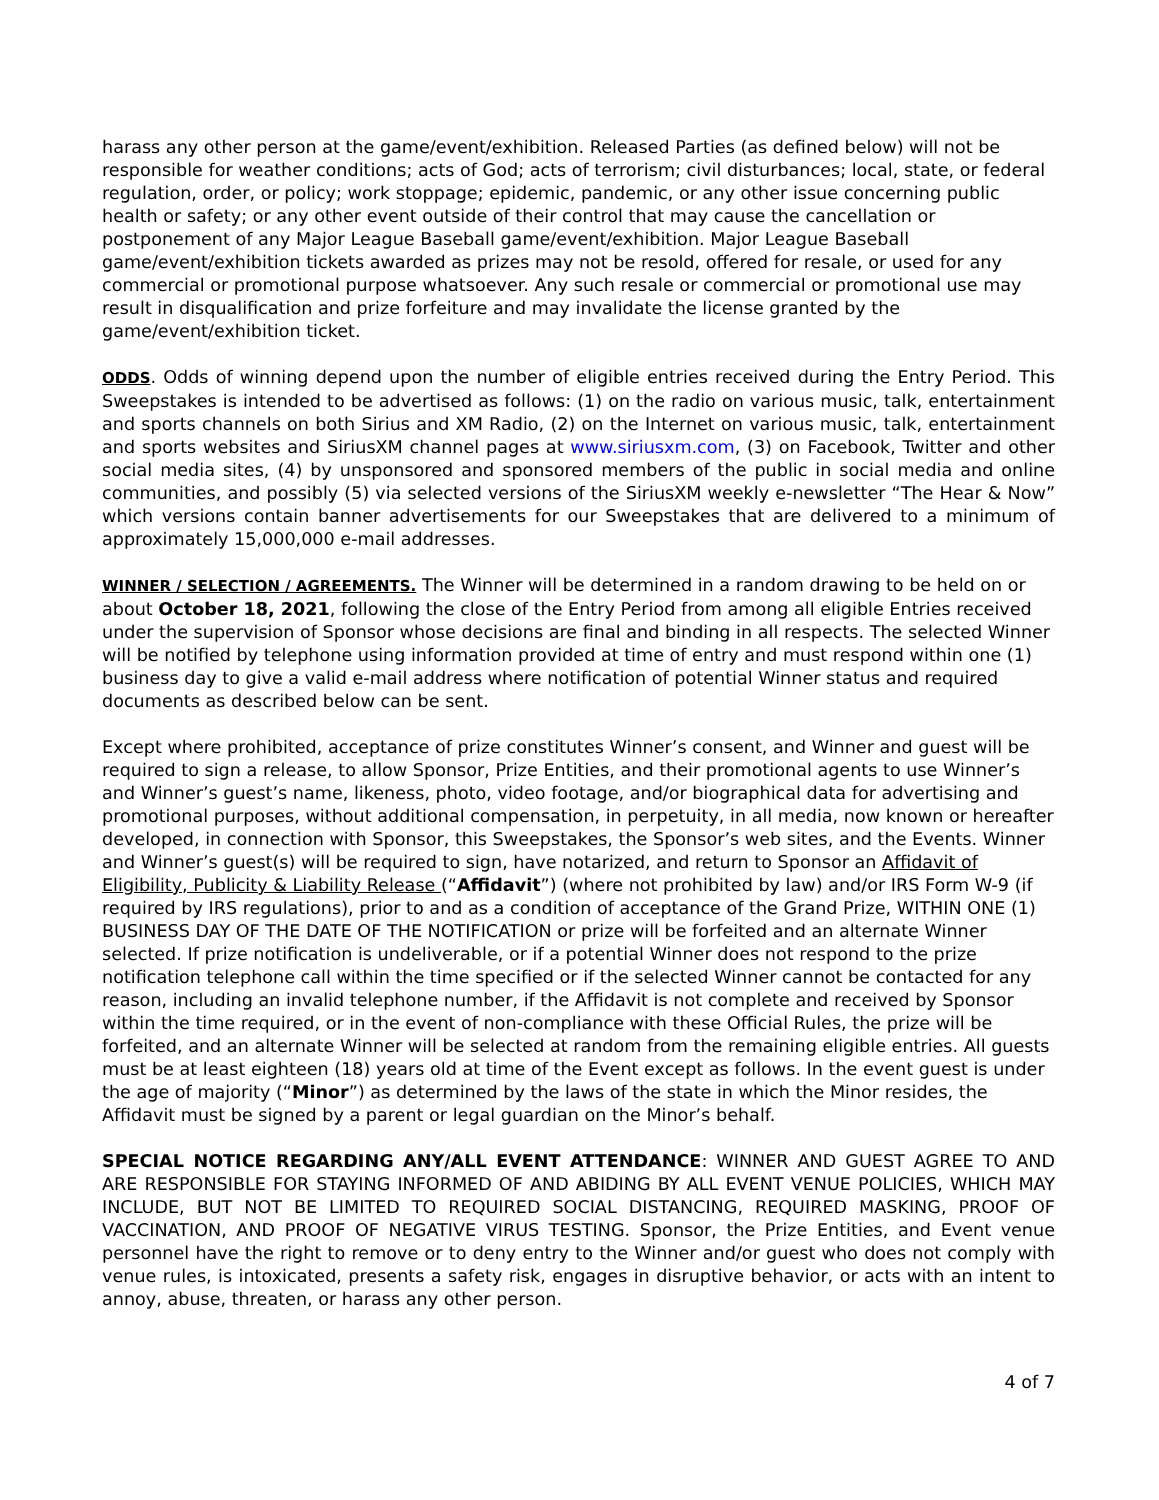harass any other person at the game/event/exhibition. Released Parties (as defined below) will not be responsible for weather conditions; acts of God; acts of terrorism; civil disturbances; local, state, or federal regulation, order, or policy; work stoppage; epidemic, pandemic, or any other issue concerning public health or safety; or any other event outside of their control that may cause the cancellation or postponement of any Major League Baseball game/event/exhibition. Major League Baseball game/event/exhibition tickets awarded as prizes may not be resold, offered for resale, or used for any commercial or promotional purpose whatsoever. Any such resale or commercial or promotional use may result in disqualification and prize forfeiture and may invalidate the license granted by the game/event/exhibition ticket.
ODDS. Odds of winning depend upon the number of eligible entries received during the Entry Period. This Sweepstakes is intended to be advertised as follows: (1) on the radio on various music, talk, entertainment and sports channels on both Sirius and XM Radio, (2) on the Internet on various music, talk, entertainment and sports websites and SiriusXM channel pages at www.siriusxm.com, (3) on Facebook, Twitter and other social media sites, (4) by unsponsored and sponsored members of the public in social media and online communities, and possibly (5) via selected versions of the SiriusXM weekly e-newsletter “The Hear & Now” which versions contain banner advertisements for our Sweepstakes that are delivered to a minimum of approximately 15,000,000 e-mail addresses.
WINNER / SELECTION / AGREEMENTS. The Winner will be determined in a random drawing to be held on or about October 18, 2021, following the close of the Entry Period from among all eligible Entries received under the supervision of Sponsor whose decisions are final and binding in all respects. The selected Winner will be notified by telephone using information provided at time of entry and must respond within one (1) business day to give a valid e-mail address where notification of potential Winner status and required documents as described below can be sent.
Except where prohibited, acceptance of prize constitutes Winner’s consent, and Winner and guest will be required to sign a release, to allow Sponsor, Prize Entities, and their promotional agents to use Winner’s and Winner’s guest’s name, likeness, photo, video footage, and/or biographical data for advertising and promotional purposes, without additional compensation, in perpetuity, in all media, now known or hereafter developed, in connection with Sponsor, this Sweepstakes, the Sponsor’s web sites, and the Events. Winner and Winner’s guest(s) will be required to sign, have notarized, and return to Sponsor an Affidavit of Eligibility, Publicity & Liability Release (“Affidavit”) (where not prohibited by law) and/or IRS Form W-9 (if required by IRS regulations), prior to and as a condition of acceptance of the Grand Prize, WITHIN ONE (1) BUSINESS DAY OF THE DATE OF THE NOTIFICATION or prize will be forfeited and an alternate Winner selected. If prize notification is undeliverable, or if a potential Winner does not respond to the prize notification telephone call within the time specified or if the selected Winner cannot be contacted for any reason, including an invalid telephone number, if the Affidavit is not complete and received by Sponsor within the time required, or in the event of non-compliance with these Official Rules, the prize will be forfeited, and an alternate Winner will be selected at random from the remaining eligible entries. All guests must be at least eighteen (18) years old at time of the Event except as follows. In the event guest is under the age of majority (“Minor”) as determined by the laws of the state in which the Minor resides, the Affidavit must be signed by a parent or legal guardian on the Minor’s behalf.
SPECIAL NOTICE REGARDING ANY/ALL EVENT ATTENDANCE: WINNER AND GUEST AGREE TO AND ARE RESPONSIBLE FOR STAYING INFORMED OF AND ABIDING BY ALL EVENT VENUE POLICIES, WHICH MAY INCLUDE, BUT NOT BE LIMITED TO REQUIRED SOCIAL DISTANCING, REQUIRED MASKING, PROOF OF VACCINATION, AND PROOF OF NEGATIVE VIRUS TESTING. Sponsor, the Prize Entities, and Event venue personnel have the right to remove or to deny entry to the Winner and/or guest who does not comply with venue rules, is intoxicated, presents a safety risk, engages in disruptive behavior, or acts with an intent to annoy, abuse, threaten, or harass any other person.
4 of 7